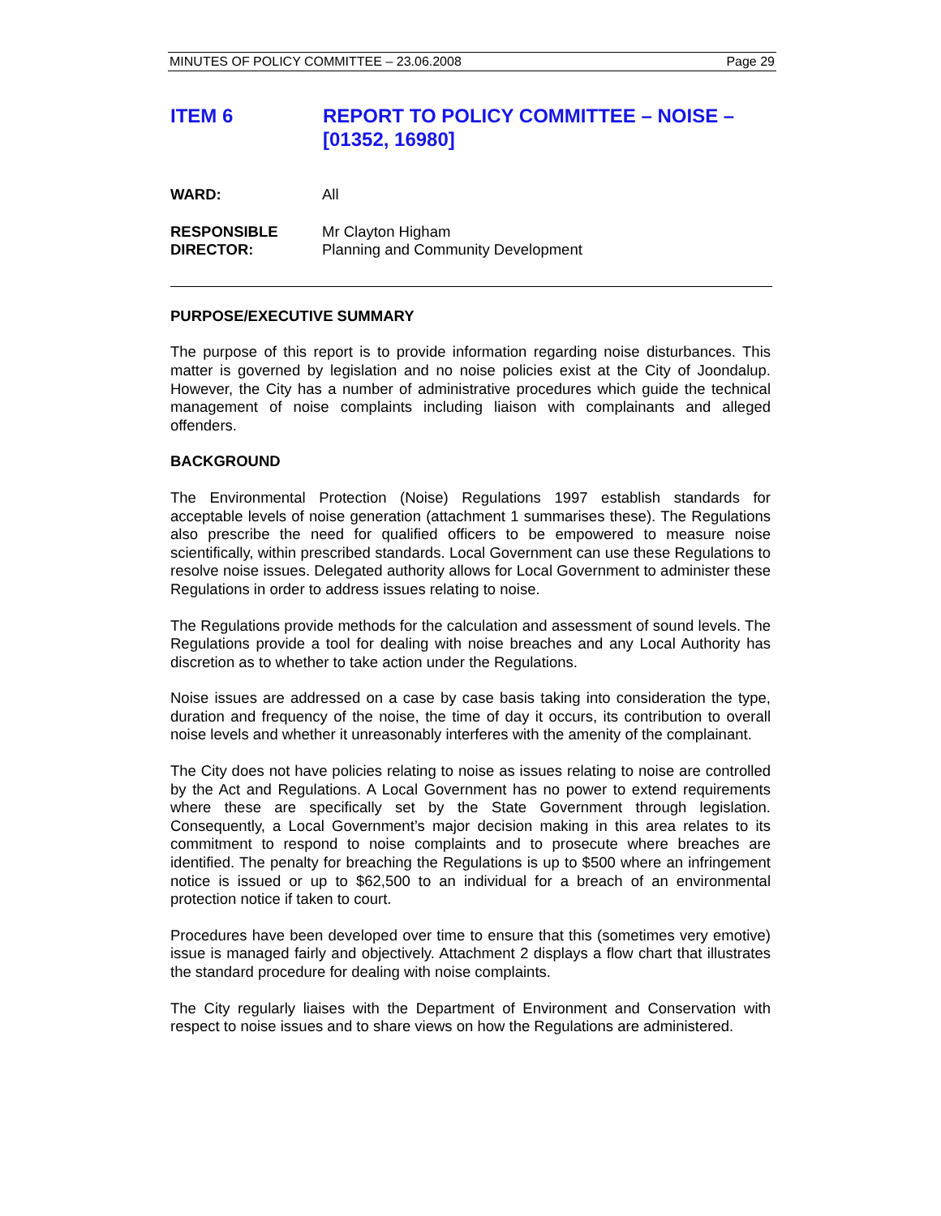MINUTES OF POLICY COMMITTEE – 23.06.2008 Page 29
ITEM 6 REPORT TO POLICY COMMITTEE – NOISE – [01352, 16980]
WARD: All
RESPONSIBLE
DIRECTOR:
Mr Clayton Higham
Planning and Community Development
PURPOSE/EXECUTIVE SUMMARY
The purpose of this report is to provide information regarding noise disturbances. This matter is governed by legislation and no noise policies exist at the City of Joondalup. However, the City has a number of administrative procedures which guide the technical management of noise complaints including liaison with complainants and alleged offenders.
BACKGROUND
The Environmental Protection (Noise) Regulations 1997 establish standards for acceptable levels of noise generation (attachment 1 summarises these). The Regulations also prescribe the need for qualified officers to be empowered to measure noise scientifically, within prescribed standards. Local Government can use these Regulations to resolve noise issues. Delegated authority allows for Local Government to administer these Regulations in order to address issues relating to noise.
The Regulations provide methods for the calculation and assessment of sound levels. The Regulations provide a tool for dealing with noise breaches and any Local Authority has discretion as to whether to take action under the Regulations.
Noise issues are addressed on a case by case basis taking into consideration the type, duration and frequency of the noise, the time of day it occurs, its contribution to overall noise levels and whether it unreasonably interferes with the amenity of the complainant.
The City does not have policies relating to noise as issues relating to noise are controlled by the Act and Regulations. A Local Government has no power to extend requirements where these are specifically set by the State Government through legislation. Consequently, a Local Government’s major decision making in this area relates to its commitment to respond to noise complaints and to prosecute where breaches are identified. The penalty for breaching the Regulations is up to $500 where an infringement notice is issued or up to $62,500 to an individual for a breach of an environmental protection notice if taken to court.
Procedures have been developed over time to ensure that this (sometimes very emotive) issue is managed fairly and objectively. Attachment 2 displays a flow chart that illustrates the standard procedure for dealing with noise complaints.
The City regularly liaises with the Department of Environment and Conservation with respect to noise issues and to share views on how the Regulations are administered.